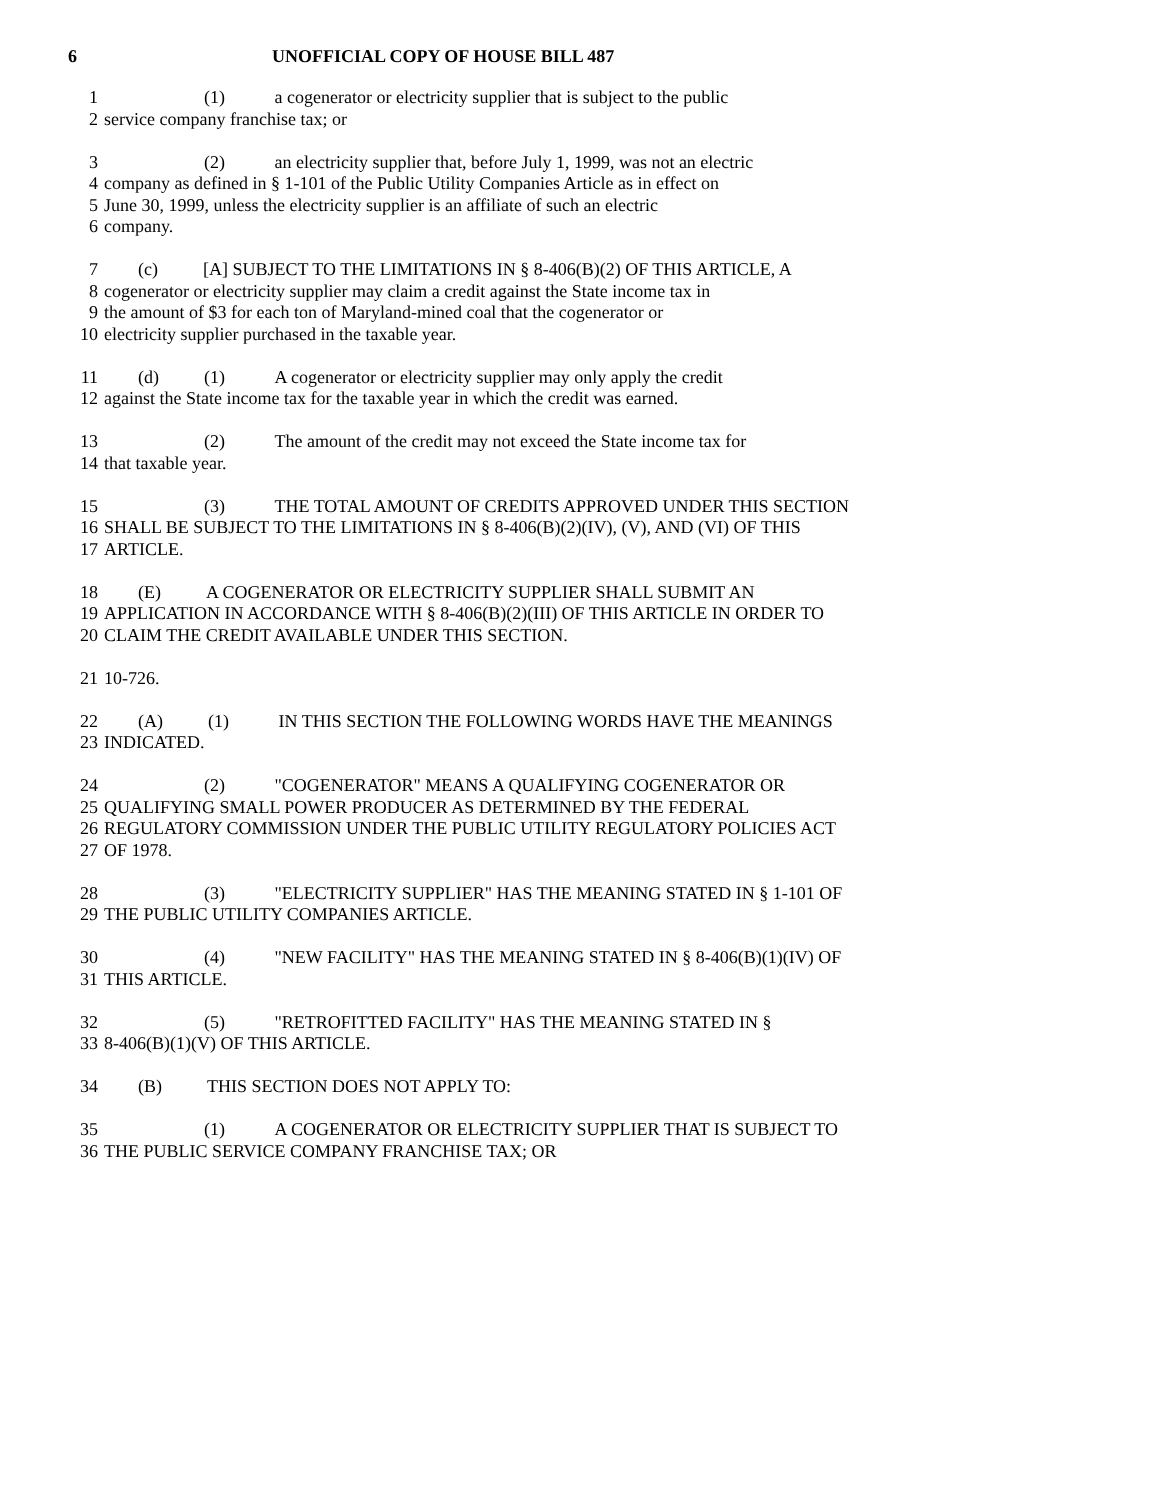6 UNOFFICIAL COPY OF HOUSE BILL 487
1 (1) a cogenerator or electricity supplier that is subject to the public
2 service company franchise tax; or
3 (2) an electricity supplier that, before July 1, 1999, was not an electric
4 company as defined in § 1-101 of the Public Utility Companies Article as in effect on
5 June 30, 1999, unless the electricity supplier is an affiliate of such an electric
6 company.
7 (c) [A] SUBJECT TO THE LIMITATIONS IN § 8-406(B)(2) OF THIS ARTICLE, A
8 cogenerator or electricity supplier may claim a credit against the State income tax in
9 the amount of $3 for each ton of Maryland-mined coal that the cogenerator or
10 electricity supplier purchased in the taxable year.
11 (d) (1) A cogenerator or electricity supplier may only apply the credit
12 against the State income tax for the taxable year in which the credit was earned.
13 (2) The amount of the credit may not exceed the State income tax for
14 that taxable year.
15 (3) THE TOTAL AMOUNT OF CREDITS APPROVED UNDER THIS SECTION
16 SHALL BE SUBJECT TO THE LIMITATIONS IN § 8-406(B)(2)(IV), (V), AND (VI) OF THIS
17 ARTICLE.
18 (E) A COGENERATOR OR ELECTRICITY SUPPLIER SHALL SUBMIT AN
19 APPLICATION IN ACCORDANCE WITH § 8-406(B)(2)(III) OF THIS ARTICLE IN ORDER TO
20 CLAIM THE CREDIT AVAILABLE UNDER THIS SECTION.
21 10-726.
22 (A) (1) IN THIS SECTION THE FOLLOWING WORDS HAVE THE MEANINGS
23 INDICATED.
24 (2) "COGENERATOR" MEANS A QUALIFYING COGENERATOR OR
25 QUALIFYING SMALL POWER PRODUCER AS DETERMINED BY THE FEDERAL
26 REGULATORY COMMISSION UNDER THE PUBLIC UTILITY REGULATORY POLICIES ACT
27 OF 1978.
28 (3) "ELECTRICITY SUPPLIER" HAS THE MEANING STATED IN § 1-101 OF
29 THE PUBLIC UTILITY COMPANIES ARTICLE.
30 (4) "NEW FACILITY" HAS THE MEANING STATED IN § 8-406(B)(1)(IV) OF
31 THIS ARTICLE.
32 (5) "RETROFITTED FACILITY" HAS THE MEANING STATED IN §
33 8-406(B)(1)(V) OF THIS ARTICLE.
34 (B) THIS SECTION DOES NOT APPLY TO:
35 (1) A COGENERATOR OR ELECTRICITY SUPPLIER THAT IS SUBJECT TO
36 THE PUBLIC SERVICE COMPANY FRANCHISE TAX; OR